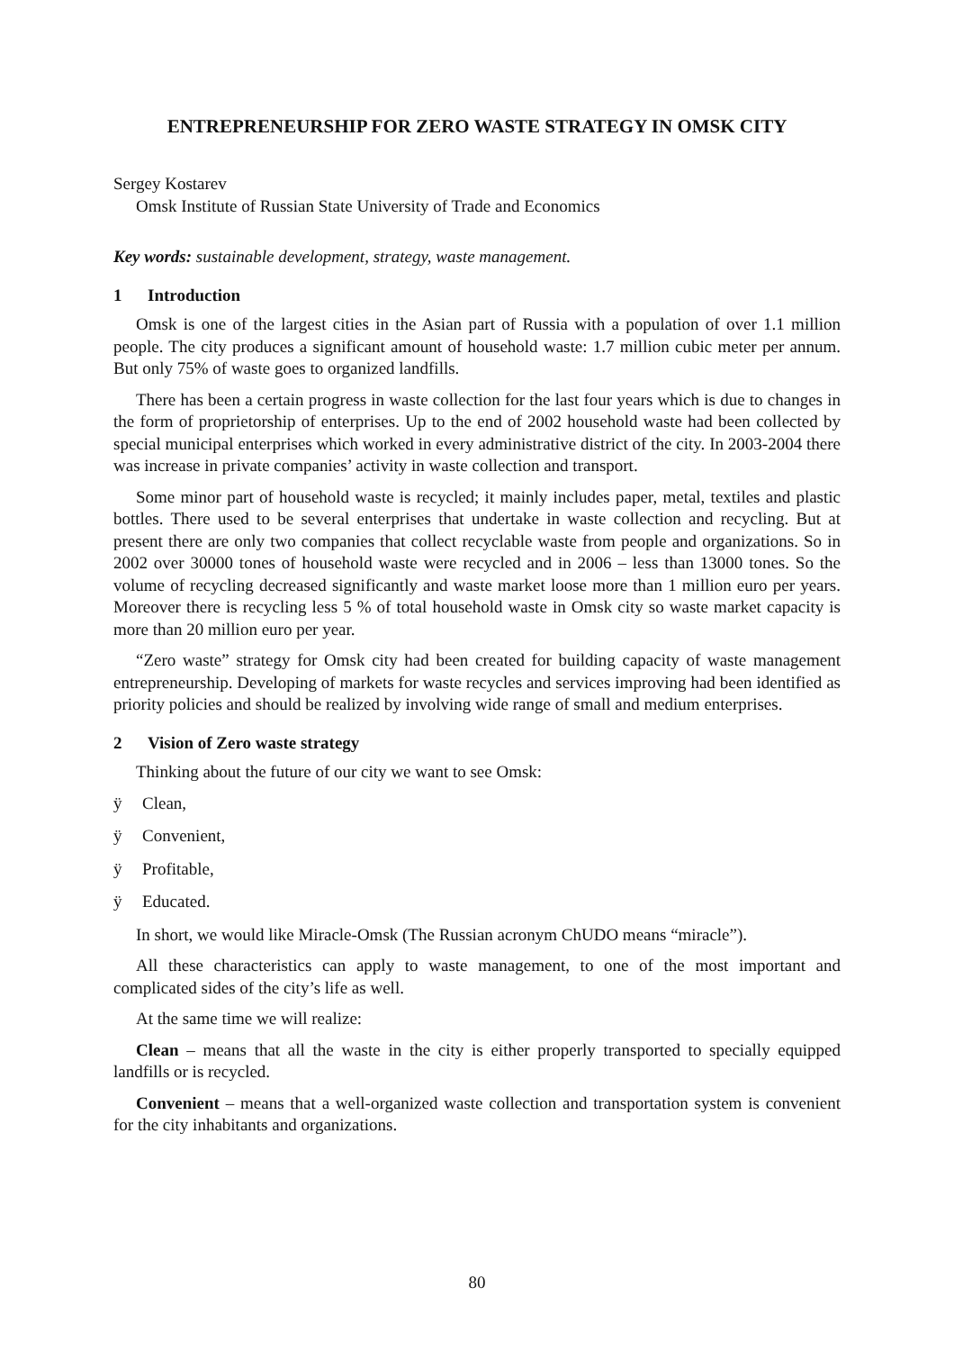ENTREPRENEURSHIP FOR ZERO WASTE STRATEGY IN OMSK CITY
Sergey Kostarev
Omsk Institute of Russian State University of Trade and Economics
Key words: sustainable development, strategy, waste management.
1 Introduction
Omsk is one of the largest cities in the Asian part of Russia with a population of over 1.1 million people. The city produces a significant amount of household waste: 1.7 million cubic meter per annum. But only 75% of waste goes to organized landfills.
There has been a certain progress in waste collection for the last four years which is due to changes in the form of proprietorship of enterprises. Up to the end of 2002 household waste had been collected by special municipal enterprises which worked in every administrative district of the city. In 2003-2004 there was increase in private companies’ activity in waste collection and transport.
Some minor part of household waste is recycled; it mainly includes paper, metal, textiles and plastic bottles. There used to be several enterprises that undertake in waste collection and recycling. But at present there are only two companies that collect recyclable waste from people and organizations. So in 2002 over 30000 tones of household waste were recycled and in 2006 – less than 13000 tones. So the volume of recycling decreased significantly and waste market loose more than 1 million euro per years. Moreover there is recycling less 5 % of total household waste in Omsk city so waste market capacity is more than 20 million euro per year.
“Zero waste” strategy for Omsk city had been created for building capacity of waste management entrepreneurship. Developing of markets for waste recycles and services improving had been identified as priority policies and should be realized by involving wide range of small and medium enterprises.
2 Vision of Zero waste strategy
Thinking about the future of our city we want to see Omsk:
ÿ Clean,
ÿ Convenient,
ÿ Profitable,
ÿ Educated.
In short, we would like Miracle-Omsk (The Russian acronym ChUDO means “miracle”).
All these characteristics can apply to waste management, to one of the most important and complicated sides of the city’s life as well.
At the same time we will realize:
Clean – means that all the waste in the city is either properly transported to specially equipped landfills or is recycled.
Convenient – means that a well-organized waste collection and transportation system is convenient for the city inhabitants and organizations.
80